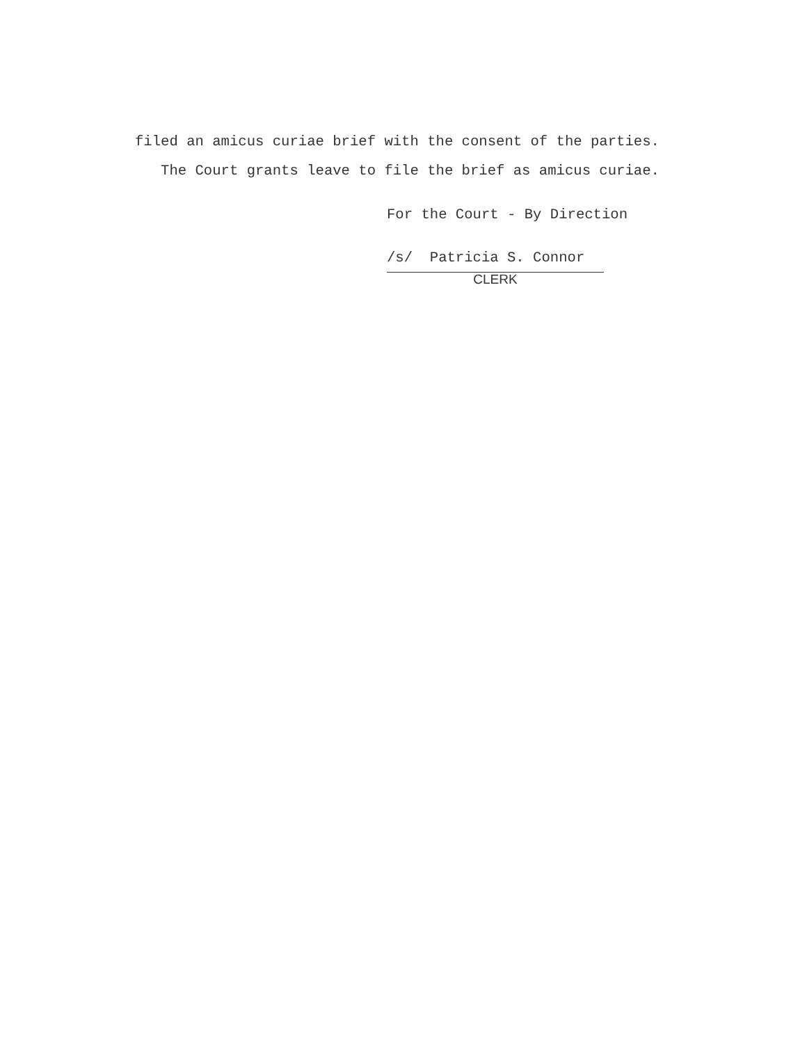filed an amicus curiae brief with the consent of the parties.
The Court grants leave to file the brief as amicus curiae.
For the Court - By Direction
/s/ Patricia S. Connor
CLERK